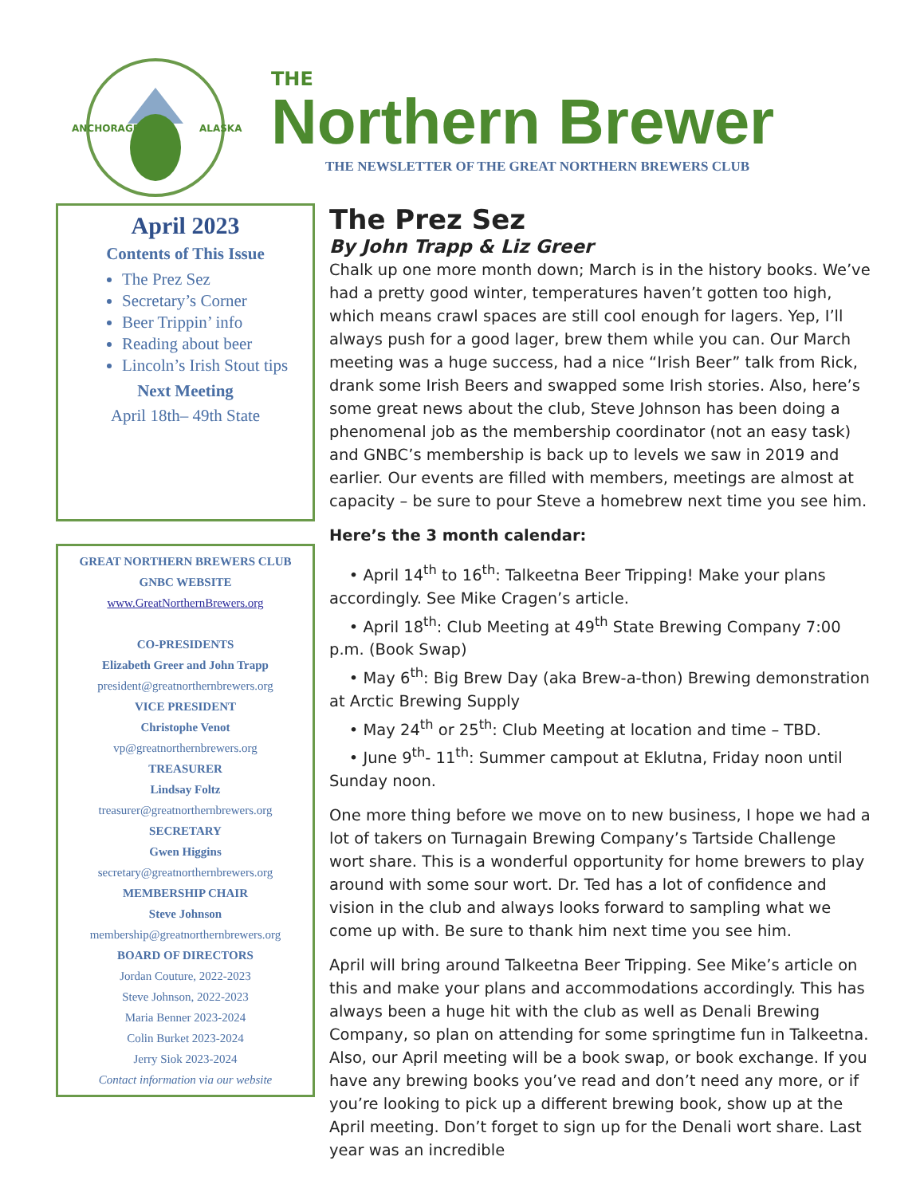ANCHORAGE
ALASKA
THE
Northern Brewer
THE NEWSLETTER OF THE GREAT NORTHERN BREWERS CLUB
April 2023
Contents of This Issue
The Prez Sez
Secretary’s Corner
Beer Trippin’ info
Reading about beer
Lincoln’s Irish Stout tips
Next Meeting
April 18th– 49th State
GREAT NORTHERN BREWERS CLUB
GNBC WEBSITE
www.GreatNorthernBrewers.org
CO-PRESIDENTS
Elizabeth Greer and John Trapp
president@greatnorthernbrewers.org
VICE PRESIDENT
Christophe Venot
vp@greatnorthernbrewers.org
TREASURER
Lindsay Foltz
treasurer@greatnorthernbrewers.org
SECRETARY
Gwen Higgins
secretary@greatnorthernbrewers.org
MEMBERSHIP CHAIR
Steve Johnson
membership@greatnorthernbrewers.org
BOARD OF DIRECTORS
Jordan Couture, 2022-2023
Steve Johnson, 2022-2023
Maria Benner 2023-2024
Colin Burket 2023-2024
Jerry Siok 2023-2024
Contact information via our website
The Prez Sez
By John Trapp & Liz Greer
Chalk up one more month down; March is in the history books. We’ve had a pretty good winter, temperatures haven’t gotten too high, which means crawl spaces are still cool enough for lagers. Yep, I’ll always push for a good lager, brew them while you can. Our March meeting was a huge success, had a nice “Irish Beer” talk from Rick, drank some Irish Beers and swapped some Irish stories. Also, here’s some great news about the club, Steve Johnson has been doing a phenomenal job as the membership coordinator (not an easy task) and GNBC’s membership is back up to levels we saw in 2019 and earlier. Our events are filled with members, meetings are almost at capacity – be sure to pour Steve a homebrew next time you see him.
Here’s the 3 month calendar:
• April 14<sup>th</sup> to 16<sup>th</sup>: Talkeetna Beer Tripping! Make your plans accordingly. See Mike Cragen’s article.
• April 18<sup>th</sup>: Club Meeting at 49<sup>th</sup> State Brewing Company 7:00 p.m. (Book Swap)
• May 6<sup>th</sup>: Big Brew Day (aka Brew-a-thon) Brewing demonstration at Arctic Brewing Supply
• May 24<sup>th</sup> or 25<sup>th</sup>: Club Meeting at location and time – TBD.
• June 9<sup>th</sup>- 11<sup>th</sup>: Summer campout at Eklutna, Friday noon until Sunday noon.
One more thing before we move on to new business, I hope we had a lot of takers on Turnagain Brewing Company’s Tartside Challenge wort share. This is a wonderful opportunity for home brewers to play around with some sour wort. Dr. Ted has a lot of confidence and vision in the club and always looks forward to sampling what we come up with. Be sure to thank him next time you see him.
April will bring around Talkeetna Beer Tripping. See Mike’s article on this and make your plans and accommodations accordingly. This has always been a huge hit with the club as well as Denali Brewing Company, so plan on attending for some springtime fun in Talkeetna. Also, our April meeting will be a book swap, or book exchange. If you have any brewing books you’ve read and don’t need any more, or if you’re looking to pick up a different brewing book, show up at the April meeting. Don’t forget to sign up for the Denali wort share. Last year was an incredible